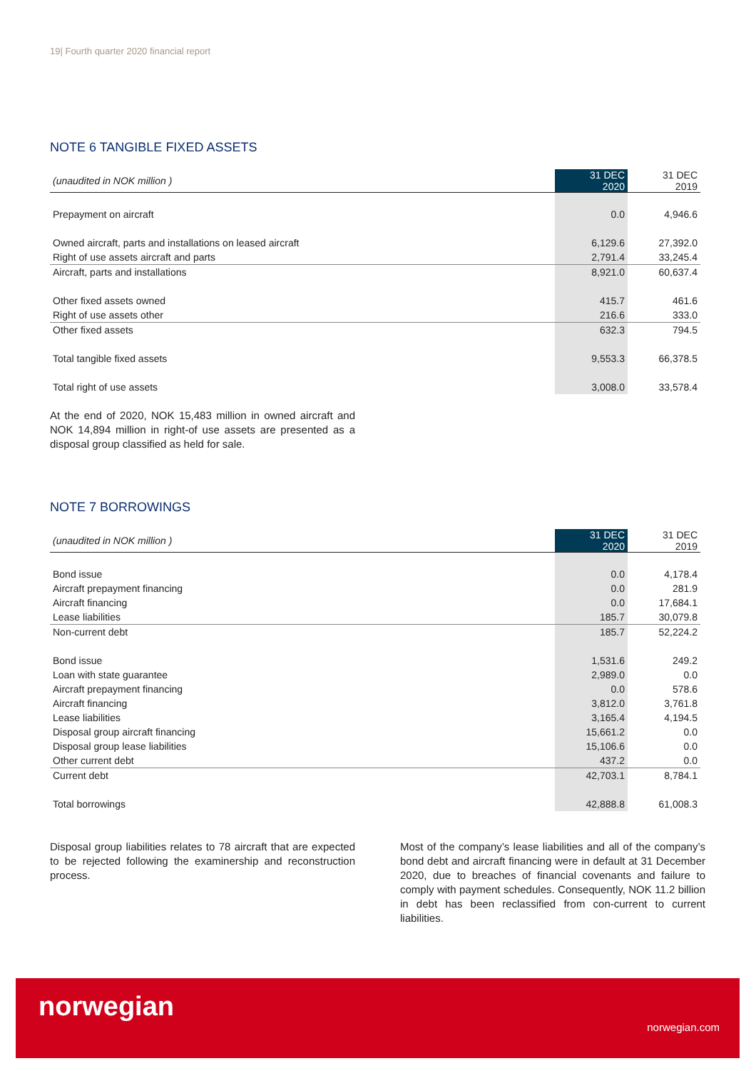19| Fourth quarter 2020 financial report
NOTE 6 TANGIBLE FIXED ASSETS
| (unaudited in NOK million ) | 31 DEC 2020 | 31 DEC 2019 |
| --- | --- | --- |
| Prepayment on aircraft | 0.0 | 4,946.6 |
| Owned aircraft, parts and installations on leased aircraft | 6,129.6 | 27,392.0 |
| Right of use assets aircraft and parts | 2,791.4 | 33,245.4 |
| Aircraft, parts and installations | 8,921.0 | 60,637.4 |
| Other fixed assets owned | 415.7 | 461.6 |
| Right of use assets other | 216.6 | 333.0 |
| Other fixed assets | 632.3 | 794.5 |
| Total tangible fixed assets | 9,553.3 | 66,378.5 |
| Total right of use assets | 3,008.0 | 33,578.4 |
At the end of 2020, NOK 15,483 million in owned aircraft and NOK 14,894 million in right-of use assets are presented as a disposal group classified as held for sale.
NOTE 7 BORROWINGS
| (unaudited in NOK million ) | 31 DEC 2020 | 31 DEC 2019 |
| --- | --- | --- |
| Bond issue | 0.0 | 4,178.4 |
| Aircraft prepayment financing | 0.0 | 281.9 |
| Aircraft financing | 0.0 | 17,684.1 |
| Lease liabilities | 185.7 | 30,079.8 |
| Non-current debt | 185.7 | 52,224.2 |
| Bond issue | 1,531.6 | 249.2 |
| Loan with state guarantee | 2,989.0 | 0.0 |
| Aircraft prepayment financing | 0.0 | 578.6 |
| Aircraft financing | 3,812.0 | 3,761.8 |
| Lease liabilities | 3,165.4 | 4,194.5 |
| Disposal group aircraft financing | 15,661.2 | 0.0 |
| Disposal group lease liabilities | 15,106.6 | 0.0 |
| Other current debt | 437.2 | 0.0 |
| Current debt | 42,703.1 | 8,784.1 |
| Total borrowings | 42,888.8 | 61,008.3 |
Disposal group liabilities relates to 78 aircraft that are expected to be rejected following the examinership and reconstruction process.
Most of the company’s lease liabilities and all of the company’s bond debt and aircraft financing were in default at 31 December 2020, due to breaches of financial covenants and failure to comply with payment schedules. Consequently, NOK 11.2 billion in debt has been reclassified from con-current to current liabilities.
norwegian
norwegian.com